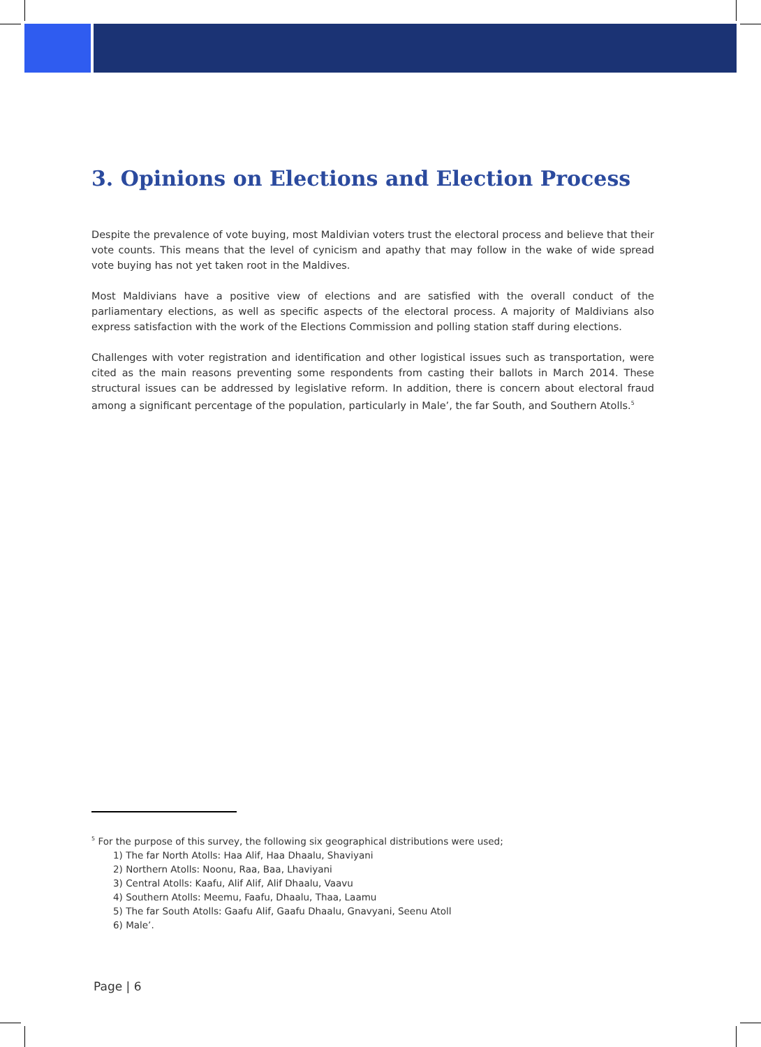3. Opinions on Elections and Election Process
Despite the prevalence of vote buying, most Maldivian voters trust the electoral process and believe that their vote counts. This means that the level of cynicism and apathy that may follow in the wake of wide spread vote buying has not yet taken root in the Maldives.
Most Maldivians have a positive view of elections and are satisfied with the overall conduct of the parliamentary elections, as well as specific aspects of the electoral process. A majority of Maldivians also express satisfaction with the work of the Elections Commission and polling station staff during elections.
Challenges with voter registration and identification and other logistical issues such as transportation, were cited as the main reasons preventing some respondents from casting their ballots in March 2014. These structural issues can be addressed by legislative reform. In addition, there is concern about electoral fraud among a significant percentage of the population, particularly in Male’, the far South, and Southern Atolls.<sup>5</sup>
<sup>5</sup> For the purpose of this survey, the following six geographical distributions were used;
1) The far North Atolls: Haa Alif, Haa Dhaalu, Shaviyani
2) Northern Atolls: Noonu, Raa, Baa, Lhaviyani
3) Central Atolls: Kaafu, Alif Alif, Alif Dhaalu, Vaavu
4) Southern Atolls: Meemu, Faafu, Dhaalu, Thaa, Laamu
5) The far South Atolls: Gaafu Alif, Gaafu Dhaalu, Gnavyani, Seenu Atoll
6) Male’.
Page | 6